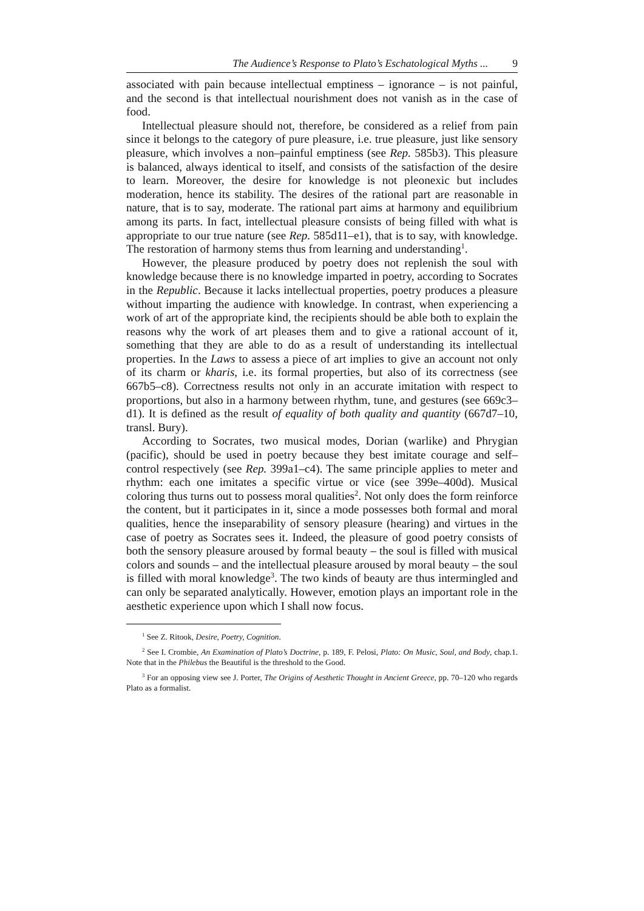The Audience’s Response to Plato’s Eschatological Myths ... 9
associated with pain because intellectual emptiness – ignorance – is not painful, and the second is that intellectual nourishment does not vanish as in the case of food.
Intellectual pleasure should not, therefore, be considered as a relief from pain since it belongs to the category of pure pleasure, i.e. true pleasure, just like sensory pleasure, which involves a non–painful emptiness (see Rep. 585b3). This pleasure is balanced, always identical to itself, and consists of the satisfaction of the desire to learn. Moreover, the desire for knowledge is not pleonexic but includes moderation, hence its stability. The desires of the rational part are reasonable in nature, that is to say, moderate. The rational part aims at harmony and equilibrium among its parts. In fact, intellectual pleasure consists of being filled with what is appropriate to our true nature (see Rep. 585d11–e1), that is to say, with knowledge. The restoration of harmony stems thus from learning and understanding<sup>1</sup>.
However, the pleasure produced by poetry does not replenish the soul with knowledge because there is no knowledge imparted in poetry, according to Socrates in the Republic. Because it lacks intellectual properties, poetry produces a pleasure without imparting the audience with knowledge. In contrast, when experiencing a work of art of the appropriate kind, the recipients should be able both to explain the reasons why the work of art pleases them and to give a rational account of it, something that they are able to do as a result of understanding its intellectual properties. In the Laws to assess a piece of art implies to give an account not only of its charm or kharis, i.e. its formal properties, but also of its correctness (see 667b5–c8). Correctness results not only in an accurate imitation with respect to proportions, but also in a harmony between rhythm, tune, and gestures (see 669c3–d1). It is defined as the result of equality of both quality and quantity (667d7–10, transl. Bury).
According to Socrates, two musical modes, Dorian (warlike) and Phrygian (pacific), should be used in poetry because they best imitate courage and self–control respectively (see Rep. 399a1–c4). The same principle applies to meter and rhythm: each one imitates a specific virtue or vice (see 399e–400d). Musical coloring thus turns out to possess moral qualities<sup>2</sup>. Not only does the form reinforce the content, but it participates in it, since a mode possesses both formal and moral qualities, hence the inseparability of sensory pleasure (hearing) and virtues in the case of poetry as Socrates sees it. Indeed, the pleasure of good poetry consists of both the sensory pleasure aroused by formal beauty – the soul is filled with musical colors and sounds – and the intellectual pleasure aroused by moral beauty – the soul is filled with moral knowledge<sup>3</sup>. The two kinds of beauty are thus intermingled and can only be separated analytically. However, emotion plays an important role in the aesthetic experience upon which I shall now focus.
<sup>1</sup> See Z. Ritook, Desire, Poetry, Cognition.
<sup>2</sup> See I. Crombie, An Examination of Plato’s Doctrine, p. 189, F. Pelosi, Plato: On Music, Soul, and Body, chap.1. Note that in the Philebus the Beautiful is the threshold to the Good.
<sup>3</sup> For an opposing view see J. Porter, The Origins of Aesthetic Thought in Ancient Greece, pp. 70–120 who regards Plato as a formalist.